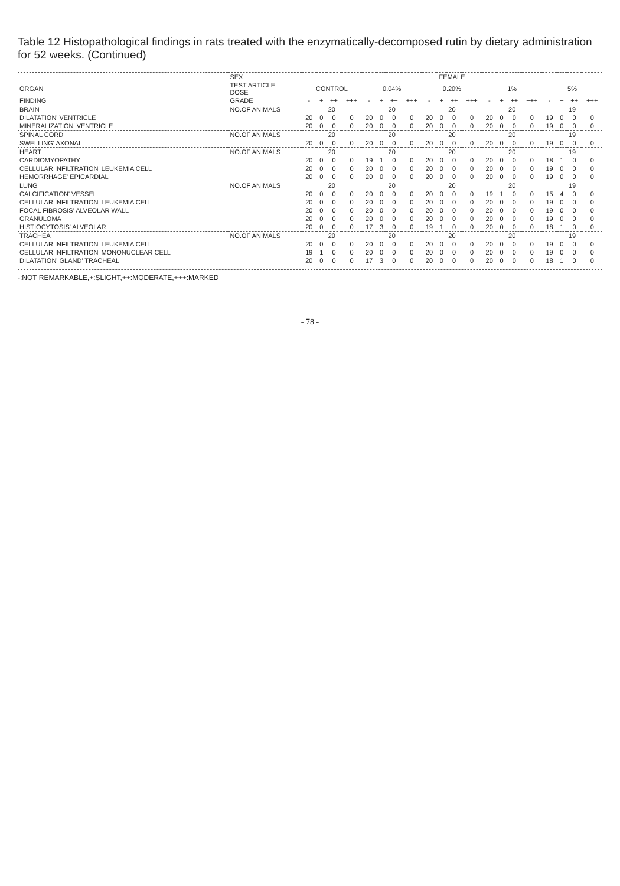Table 12 Histopathological findings in rats treated with the enzymatically-decomposed rutin by dietary administration for 52 weeks. (Continued)
| | SEX | FEMALE | | | | | | | | | | | | | | | | | | | |
| --- | --- | --- | --- | --- | --- | --- | --- | --- | --- | --- | --- | --- | --- | --- | --- | --- | --- | --- | --- | --- | --- |
| ORGAN | TEST ARTICLE DOSE | CONTROL | | | | 0.04% | | | | 0.20% | | | | 1% | | | | 5% | | | |
| FINDING | GRADE | - | + | ++ | +++ | - | + | ++ | +++ | - | + | ++ | +++ | - | + | ++ | +++ | - | + | ++ | +++ |
| BRAIN | NO.OF ANIMALS | 20 | | | | 20 | | | | 20 | | | | 20 | | | | 19 | | | |
| DILATATION' VENTRICLE | | 20 | 0 | 0 | 0 | 20 | 0 | 0 | 0 | 20 | 0 | 0 | 0 | 20 | 0 | 0 | 0 | 19 | 0 | 0 | 0 |
| MINERALIZATION' VENTRICLE | | 20 | 0 | 0 | 0 | 20 | 0 | 0 | 0 | 20 | 0 | 0 | 0 | 20 | 0 | 0 | 0 | 19 | 0 | 0 | 0 |
| SPINAL CORD | NO.OF ANIMALS | 20 | | | | 20 | | | | 20 | | | | 20 | | | | 19 | | | |
| SWELLING' AXONAL | | 20 | 0 | 0 | 0 | 20 | 0 | 0 | 0 | 20 | 0 | 0 | 0 | 20 | 0 | 0 | 0 | 19 | 0 | 0 | 0 |
| HEART | NO.OF ANIMALS | 20 | | | | 20 | | | | 20 | | | | 20 | | | | 19 | | | |
| CARDIOMYOPATHY | | 20 | 0 | 0 | 0 | 19 | 1 | 0 | 0 | 20 | 0 | 0 | 0 | 20 | 0 | 0 | 0 | 18 | 1 | 0 | 0 |
| CELLULAR INFILTRATION' LEUKEMIA CELL | | 20 | 0 | 0 | 0 | 20 | 0 | 0 | 0 | 20 | 0 | 0 | 0 | 20 | 0 | 0 | 0 | 19 | 0 | 0 | 0 |
| HEMORRHAGE' EPICARDIAL | | 20 | 0 | 0 | 0 | 20 | 0 | 0 | 0 | 20 | 0 | 0 | 0 | 20 | 0 | 0 | 0 | 19 | 0 | 0 | 0 |
| LUNG | NO.OF ANIMALS | 20 | | | | 20 | | | | 20 | | | | 20 | | | | 19 | | | |
| CALCIFICATION' VESSEL | | 20 | 0 | 0 | 0 | 20 | 0 | 0 | 0 | 20 | 0 | 0 | 0 | 19 | 1 | 0 | 0 | 15 | 4 | 0 | 0 |
| CELLULAR INFILTRATION' LEUKEMIA CELL | | 20 | 0 | 0 | 0 | 20 | 0 | 0 | 0 | 20 | 0 | 0 | 0 | 20 | 0 | 0 | 0 | 19 | 0 | 0 | 0 |
| FOCAL FIBROSIS' ALVEOLAR WALL | | 20 | 0 | 0 | 0 | 20 | 0 | 0 | 0 | 20 | 0 | 0 | 0 | 20 | 0 | 0 | 0 | 19 | 0 | 0 | 0 |
| GRANULOMA | | 20 | 0 | 0 | 0 | 20 | 0 | 0 | 0 | 20 | 0 | 0 | 0 | 20 | 0 | 0 | 0 | 19 | 0 | 0 | 0 |
| HISTIOCYTOSIS' ALVEOLAR | | 20 | 0 | 0 | 0 | 17 | 3 | 0 | 0 | 19 | 1 | 0 | 0 | 20 | 0 | 0 | 0 | 18 | 1 | 0 | 0 |
| TRACHEA | NO.OF ANIMALS | 20 | | | | 20 | | | | 20 | | | | 20 | | | | 19 | | | |
| CELLULAR INFILTRATION' LEUKEMIA CELL | | 20 | 0 | 0 | 0 | 20 | 0 | 0 | 0 | 20 | 0 | 0 | 0 | 20 | 0 | 0 | 0 | 19 | 0 | 0 | 0 |
| CELLULAR INFILTRATION' MONONUCLEAR CELL | | 19 | 1 | 0 | 0 | 20 | 0 | 0 | 0 | 20 | 0 | 0 | 0 | 20 | 0 | 0 | 0 | 19 | 0 | 0 | 0 |
| DILATATION' GLAND' TRACHEAL | | 20 | 0 | 0 | 0 | 17 | 3 | 0 | 0 | 20 | 0 | 0 | 0 | 20 | 0 | 0 | 0 | 18 | 1 | 0 | 0 |
-:NOT REMARKABLE,+:SLIGHT,++:MODERATE,+++:MARKED
- 78 -